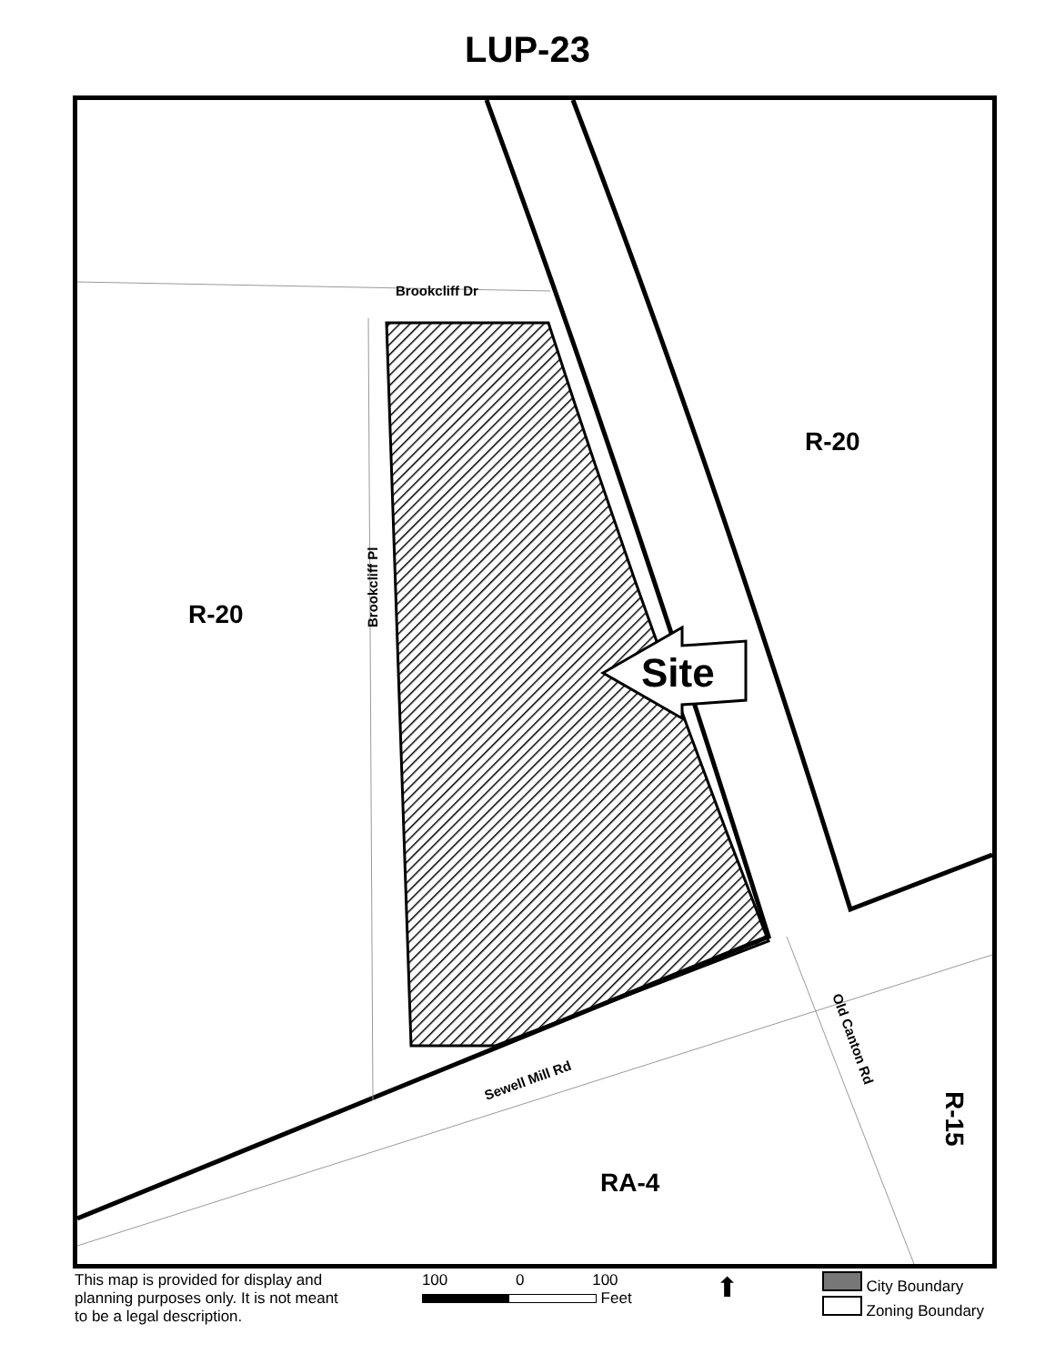LUP-23
Brookcliff Dr
Brookcliff Pl
Sewell Mill Rd
Old Canton Rd
R-20
R-20
RA-4
R-15
Site
This map is provided for display and
planning purposes only. It is not meant
to be a legal description.
100 0 100
Feet
⬆
City Boundary
Zoning Boundary